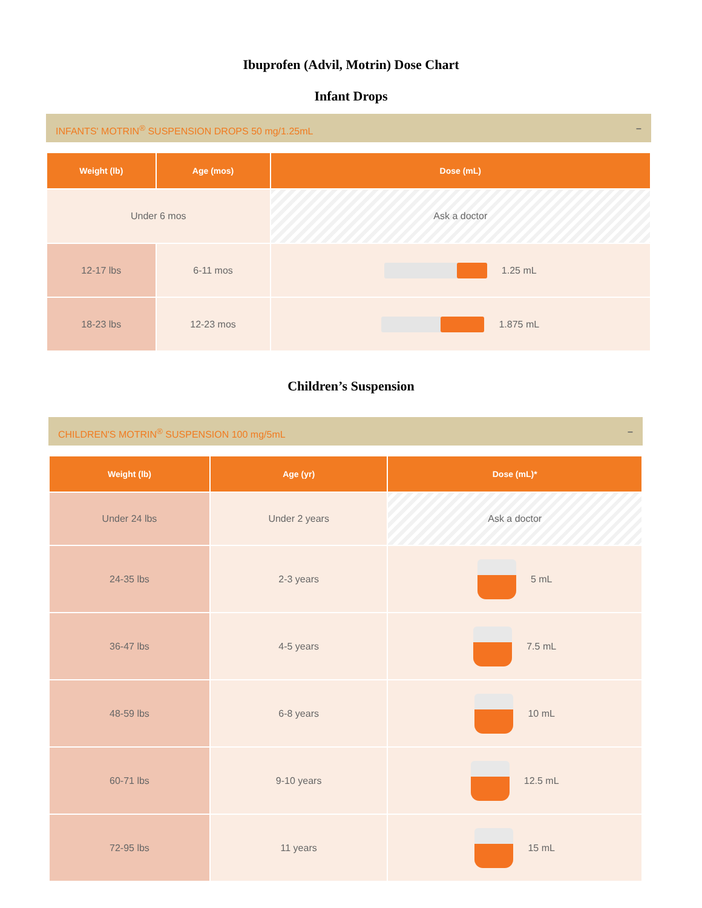Ibuprofen (Advil, Motrin) Dose Chart
Infant Drops
INFANTS' MOTRIN<sup>®</sup> SUSPENSION DROPS 50 mg/1.25mL –
| Weight (lb) | Age (mos) | Dose (mL) |
| --- | --- | --- |
| Under 6 mos | | Ask a doctor |
| 12-17 lbs | 6-11 mos | 1.25 mL |
| 18-23 lbs | 12-23 mos | 1.875 mL |
Children’s Suspension
CHILDREN'S MOTRIN<sup>®</sup> SUSPENSION 100 mg/5mL –
| Weight (lb) | Age (yr) | Dose (mL)* |
| --- | --- | --- |
| Under 24 lbs | Under 2 years | Ask a doctor |
| 24-35 lbs | 2-3 years | 5 mL |
| 36-47 lbs | 4-5 years | 7.5 mL |
| 48-59 lbs | 6-8 years | 10 mL |
| 60-71 lbs | 9-10 years | 12.5 mL |
| 72-95 lbs | 11 years | 15 mL |